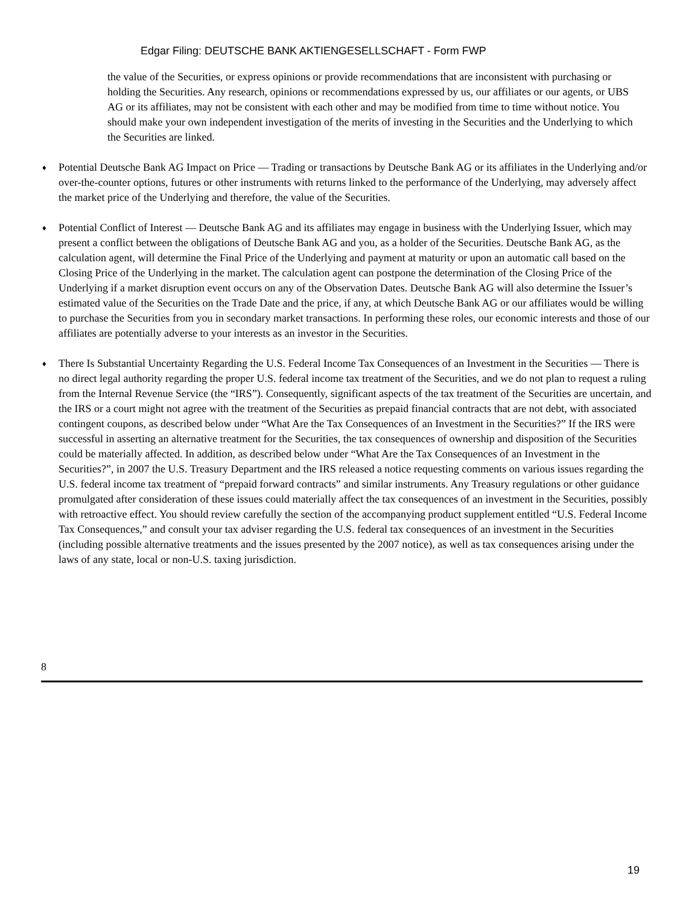Edgar Filing: DEUTSCHE BANK AKTIENGESELLSCHAFT - Form FWP
the value of the Securities, or express opinions or provide recommendations that are inconsistent with purchasing or holding the Securities. Any research, opinions or recommendations expressed by us, our affiliates or our agents, or UBS AG or its affiliates, may not be consistent with each other and may be modified from time to time without notice. You should make your own independent investigation of the merits of investing in the Securities and the Underlying to which the Securities are linked.
♦
Potential Deutsche Bank AG Impact on Price — Trading or transactions by Deutsche Bank AG or its affiliates in the Underlying and/or over-the-counter options, futures or other instruments with returns linked to the performance of the Underlying, may adversely affect the market price of the Underlying and therefore, the value of the Securities.
♦
Potential Conflict of Interest — Deutsche Bank AG and its affiliates may engage in business with the Underlying Issuer, which may present a conflict between the obligations of Deutsche Bank AG and you, as a holder of the Securities. Deutsche Bank AG, as the calculation agent, will determine the Final Price of the Underlying and payment at maturity or upon an automatic call based on the Closing Price of the Underlying in the market. The calculation agent can postpone the determination of the Closing Price of the Underlying if a market disruption event occurs on any of the Observation Dates. Deutsche Bank AG will also determine the Issuer’s estimated value of the Securities on the Trade Date and the price, if any, at which Deutsche Bank AG or our affiliates would be willing to purchase the Securities from you in secondary market transactions. In performing these roles, our economic interests and those of our affiliates are potentially adverse to your interests as an investor in the Securities.
♦
There Is Substantial Uncertainty Regarding the U.S. Federal Income Tax Consequences of an Investment in the Securities — There is no direct legal authority regarding the proper U.S. federal income tax treatment of the Securities, and we do not plan to request a ruling from the Internal Revenue Service (the “IRS”). Consequently, significant aspects of the tax treatment of the Securities are uncertain, and the IRS or a court might not agree with the treatment of the Securities as prepaid financial contracts that are not debt, with associated contingent coupons, as described below under “What Are the Tax Consequences of an Investment in the Securities?” If the IRS were successful in asserting an alternative treatment for the Securities, the tax consequences of ownership and disposition of the Securities could be materially affected. In addition, as described below under “What Are the Tax Consequences of an Investment in the Securities?”, in 2007 the U.S. Treasury Department and the IRS released a notice requesting comments on various issues regarding the U.S. federal income tax treatment of “prepaid forward contracts” and similar instruments. Any Treasury regulations or other guidance promulgated after consideration of these issues could materially affect the tax consequences of an investment in the Securities, possibly with retroactive effect. You should review carefully the section of the accompanying product supplement entitled “U.S. Federal Income Tax Consequences,” and consult your tax adviser regarding the U.S. federal tax consequences of an investment in the Securities (including possible alternative treatments and the issues presented by the 2007 notice), as well as tax consequences arising under the laws of any state, local or non-U.S. taxing jurisdiction.
8
19